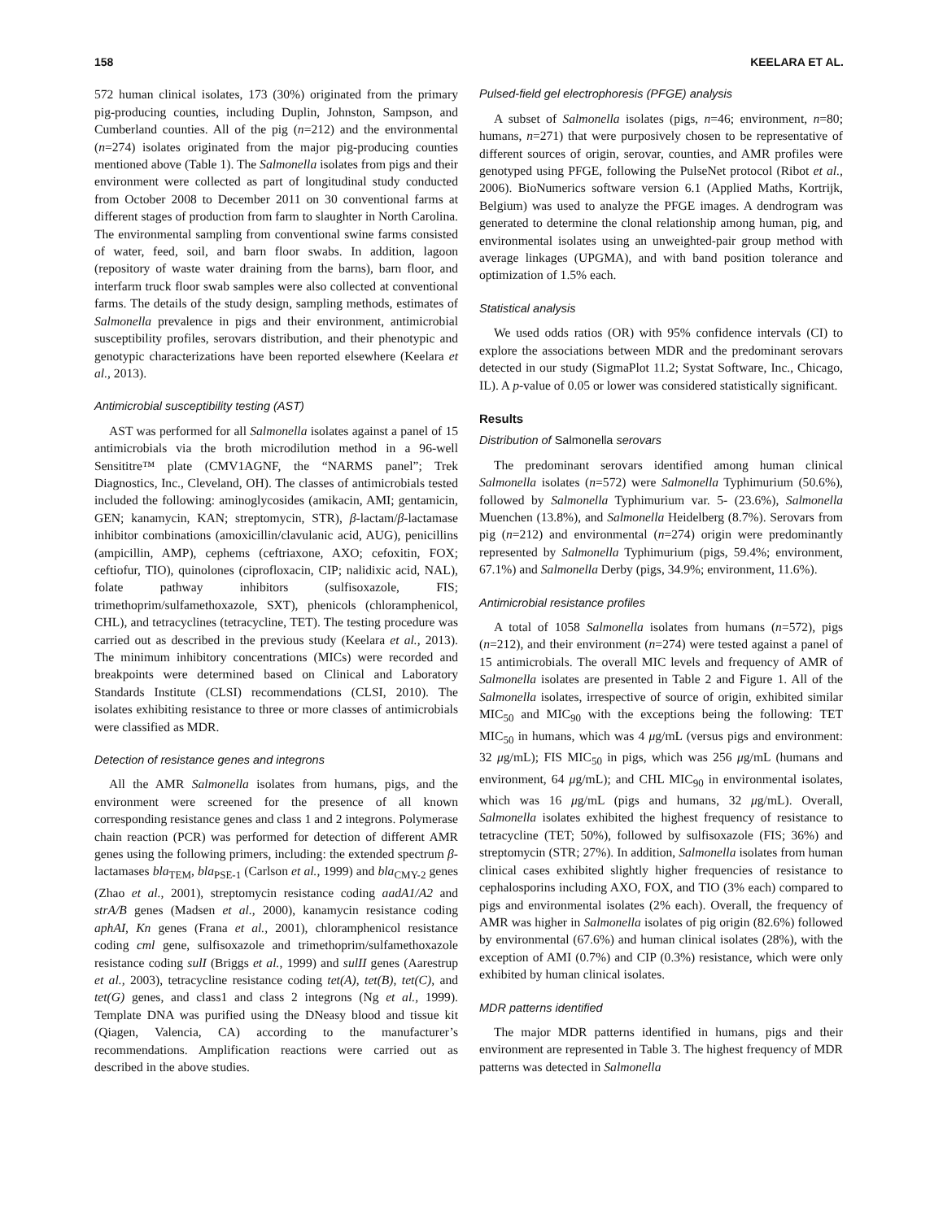158 KEELARA ET AL.
572 human clinical isolates, 173 (30%) originated from the primary pig-producing counties, including Duplin, Johnston, Sampson, and Cumberland counties. All of the pig (n=212) and the environmental (n=274) isolates originated from the major pig-producing counties mentioned above (Table 1). The Salmonella isolates from pigs and their environment were collected as part of longitudinal study conducted from October 2008 to December 2011 on 30 conventional farms at different stages of production from farm to slaughter in North Carolina. The environmental sampling from conventional swine farms consisted of water, feed, soil, and barn floor swabs. In addition, lagoon (repository of waste water draining from the barns), barn floor, and interfarm truck floor swab samples were also collected at conventional farms. The details of the study design, sampling methods, estimates of Salmonella prevalence in pigs and their environment, antimicrobial susceptibility profiles, serovars distribution, and their phenotypic and genotypic characterizations have been reported elsewhere (Keelara et al., 2013).
Antimicrobial susceptibility testing (AST)
AST was performed for all Salmonella isolates against a panel of 15 antimicrobials via the broth microdilution method in a 96-well Sensititre™ plate (CMV1AGNF, the “NARMS panel”; Trek Diagnostics, Inc., Cleveland, OH). The classes of antimicrobials tested included the following: aminoglycosides (amikacin, AMI; gentamicin, GEN; kanamycin, KAN; streptomycin, STR), β-lactam/β-lactamase inhibitor combinations (amoxicillin/clavulanic acid, AUG), penicillins (ampicillin, AMP), cephems (ceftriaxone, AXO; cefoxitin, FOX; ceftiofur, TIO), quinolones (ciprofloxacin, CIP; nalidixic acid, NAL), folate pathway inhibitors (sulfisoxazole, FIS; trimethoprim/sulfamethoxazole, SXT), phenicols (chloramphenicol, CHL), and tetracyclines (tetracycline, TET). The testing procedure was carried out as described in the previous study (Keelara et al., 2013). The minimum inhibitory concentrations (MICs) were recorded and breakpoints were determined based on Clinical and Laboratory Standards Institute (CLSI) recommendations (CLSI, 2010). The isolates exhibiting resistance to three or more classes of antimicrobials were classified as MDR.
Detection of resistance genes and integrons
All the AMR Salmonella isolates from humans, pigs, and the environment were screened for the presence of all known corresponding resistance genes and class 1 and 2 integrons. Polymerase chain reaction (PCR) was performed for detection of different AMR genes using the following primers, including: the extended spectrum β-lactamases bla<sub>TEM</sub>, bla<sub>PSE-1</sub> (Carlson et al., 1999) and bla<sub>CMY-2</sub> genes (Zhao et al., 2001), streptomycin resistance coding aadA1/A2 and strA/B genes (Madsen et al., 2000), kanamycin resistance coding aphAI, Kn genes (Frana et al., 2001), chloramphenicol resistance coding cml gene, sulfisoxazole and trimethoprim/sulfamethoxazole resistance coding sulI (Briggs et al., 1999) and sulII genes (Aarestrup et al., 2003), tetracycline resistance coding tet(A), tet(B), tet(C), and tet(G) genes, and class1 and class 2 integrons (Ng et al., 1999). Template DNA was purified using the DNeasy blood and tissue kit (Qiagen, Valencia, CA) according to the manufacturer’s recommendations. Amplification reactions were carried out as described in the above studies.
Pulsed-field gel electrophoresis (PFGE) analysis
A subset of Salmonella isolates (pigs, n=46; environment, n=80; humans, n=271) that were purposively chosen to be representative of different sources of origin, serovar, counties, and AMR profiles were genotyped using PFGE, following the PulseNet protocol (Ribot et al., 2006). BioNumerics software version 6.1 (Applied Maths, Kortrijk, Belgium) was used to analyze the PFGE images. A dendrogram was generated to determine the clonal relationship among human, pig, and environmental isolates using an unweighted-pair group method with average linkages (UPGMA), and with band position tolerance and optimization of 1.5% each.
Statistical analysis
We used odds ratios (OR) with 95% confidence intervals (CI) to explore the associations between MDR and the predominant serovars detected in our study (SigmaPlot 11.2; Systat Software, Inc., Chicago, IL). A p-value of 0.05 or lower was considered statistically significant.
Results
Distribution of Salmonella serovars
The predominant serovars identified among human clinical Salmonella isolates (n=572) were Salmonella Typhimurium (50.6%), followed by Salmonella Typhimurium var. 5- (23.6%), Salmonella Muenchen (13.8%), and Salmonella Heidelberg (8.7%). Serovars from pig (n=212) and environmental (n=274) origin were predominantly represented by Salmonella Typhimurium (pigs, 59.4%; environment, 67.1%) and Salmonella Derby (pigs, 34.9%; environment, 11.6%).
Antimicrobial resistance profiles
A total of 1058 Salmonella isolates from humans (n=572), pigs (n=212), and their environment (n=274) were tested against a panel of 15 antimicrobials. The overall MIC levels and frequency of AMR of Salmonella isolates are presented in Table 2 and Figure 1. All of the Salmonella isolates, irrespective of source of origin, exhibited similar MIC<sub>50</sub> and MIC<sub>90</sub> with the exceptions being the following: TET MIC<sub>50</sub> in humans, which was 4 μg/mL (versus pigs and environment: 32 μg/mL); FIS MIC<sub>50</sub> in pigs, which was 256 μg/mL (humans and environment, 64 μg/mL); and CHL MIC<sub>90</sub> in environmental isolates, which was 16 μg/mL (pigs and humans, 32 μg/mL). Overall, Salmonella isolates exhibited the highest frequency of resistance to tetracycline (TET; 50%), followed by sulfisoxazole (FIS; 36%) and streptomycin (STR; 27%). In addition, Salmonella isolates from human clinical cases exhibited slightly higher frequencies of resistance to cephalosporins including AXO, FOX, and TIO (3% each) compared to pigs and environmental isolates (2% each). Overall, the frequency of AMR was higher in Salmonella isolates of pig origin (82.6%) followed by environmental (67.6%) and human clinical isolates (28%), with the exception of AMI (0.7%) and CIP (0.3%) resistance, which were only exhibited by human clinical isolates.
MDR patterns identified
The major MDR patterns identified in humans, pigs and their environment are represented in Table 3. The highest frequency of MDR patterns was detected in Salmonella